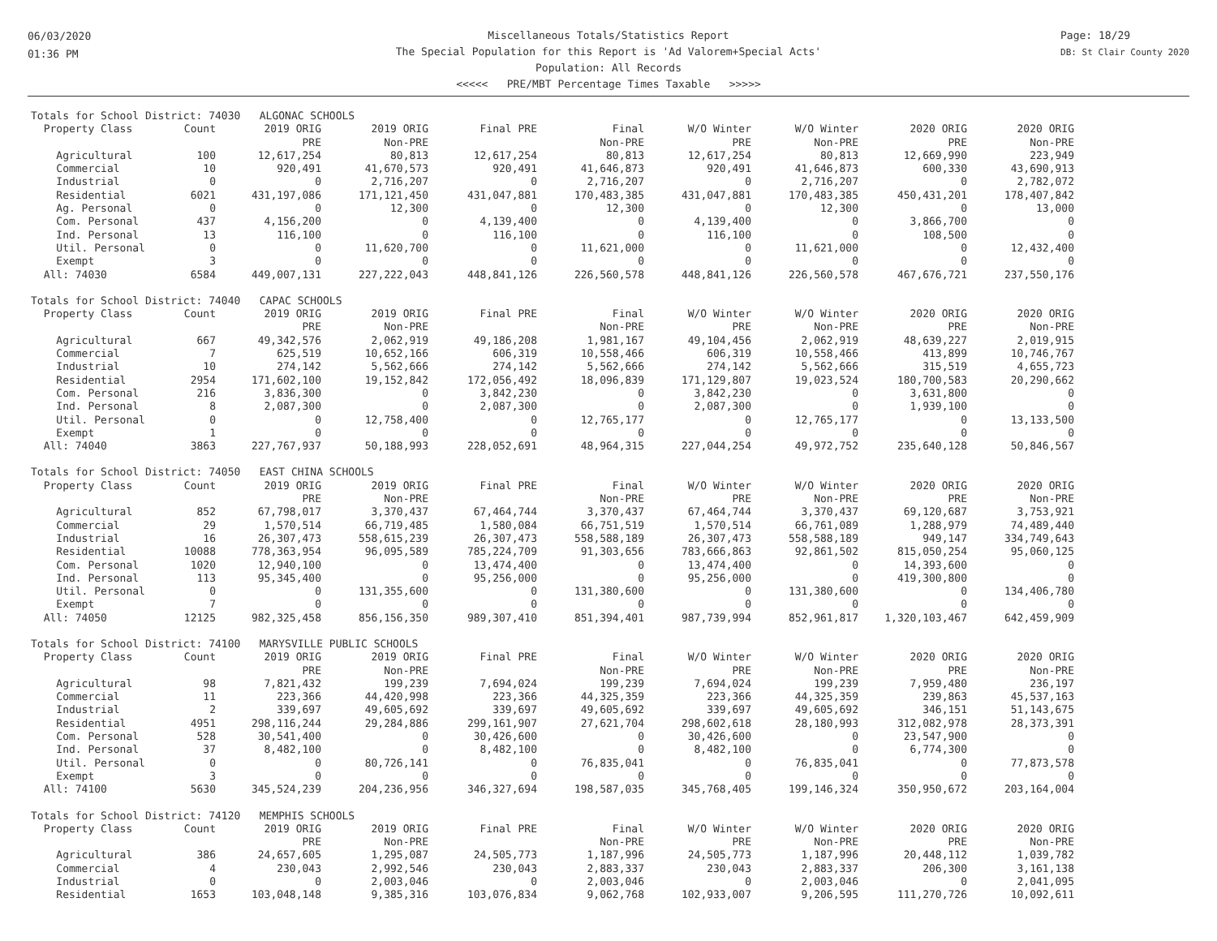06/03/2020
01:36 PM
Miscellaneous Totals/Statistics Report
The Special Population for this Report is 'Ad Valorem+Special Acts'
Population: All Records
<<<<< PRE/MBT Percentage Times Taxable >>>>>
Page: 18/29
DB: St Clair County 2020
Totals for School District: 74030 ALGONAC SCHOOLS
| Property Class | Count | 2019 ORIG | 2019 ORIG | Final PRE | Final | W/O Winter | W/O Winter | 2020 ORIG | 2020 ORIG |
| --- | --- | --- | --- | --- | --- | --- | --- | --- | --- |
| | | PRE | Non-PRE | | Non-PRE | PRE | Non-PRE | PRE | Non-PRE |
| Agricultural | 100 | 12,617,254 | 80,813 | 12,617,254 | 80,813 | 12,617,254 | 80,813 | 12,669,990 | 223,949 |
| Commercial | 10 | 920,491 | 41,670,573 | 920,491 | 41,646,873 | 920,491 | 41,646,873 | 600,330 | 43,690,913 |
| Industrial | 0 | 0 | 2,716,207 | 0 | 2,716,207 | 0 | 2,716,207 | 0 | 2,782,072 |
| Residential | 6021 | 431,197,086 | 171,121,450 | 431,047,881 | 170,483,385 | 431,047,881 | 170,483,385 | 450,431,201 | 178,407,842 |
| Ag. Personal | 0 | 0 | 12,300 | 0 | 12,300 | 0 | 12,300 | 0 | 13,000 |
| Com. Personal | 437 | 4,156,200 | 0 | 4,139,400 | 0 | 4,139,400 | 0 | 3,866,700 | 0 |
| Ind. Personal | 13 | 116,100 | 0 | 116,100 | 0 | 116,100 | 0 | 108,500 | 0 |
| Util. Personal | 0 | 0 | 11,620,700 | 0 | 11,621,000 | 0 | 11,621,000 | 0 | 12,432,400 |
| Exempt | 3 | 0 | 0 | 0 | 0 | 0 | 0 | 0 | 0 |
| All: 74030 | 6584 | 449,007,131 | 227,222,043 | 448,841,126 | 226,560,578 | 448,841,126 | 226,560,578 | 467,676,721 | 237,550,176 |
Totals for School District: 74040 CAPAC SCHOOLS
| Property Class | Count | 2019 ORIG | 2019 ORIG | Final PRE | Final | W/O Winter | W/O Winter | 2020 ORIG | 2020 ORIG |
| --- | --- | --- | --- | --- | --- | --- | --- | --- | --- |
| | | PRE | Non-PRE | | Non-PRE | PRE | Non-PRE | PRE | Non-PRE |
| Agricultural | 667 | 49,342,576 | 2,062,919 | 49,186,208 | 1,981,167 | 49,104,456 | 2,062,919 | 48,639,227 | 2,019,915 |
| Commercial | 7 | 625,519 | 10,652,166 | 606,319 | 10,558,466 | 606,319 | 10,558,466 | 413,899 | 10,746,767 |
| Industrial | 10 | 274,142 | 5,562,666 | 274,142 | 5,562,666 | 274,142 | 5,562,666 | 315,519 | 4,655,723 |
| Residential | 2954 | 171,602,100 | 19,152,842 | 172,056,492 | 18,096,839 | 171,129,807 | 19,023,524 | 180,700,583 | 20,290,662 |
| Com. Personal | 216 | 3,836,300 | 0 | 3,842,230 | 0 | 3,842,230 | 0 | 3,631,800 | 0 |
| Ind. Personal | 8 | 2,087,300 | 0 | 2,087,300 | 0 | 2,087,300 | 0 | 1,939,100 | 0 |
| Util. Personal | 0 | 0 | 12,758,400 | 0 | 12,765,177 | 0 | 12,765,177 | 0 | 13,133,500 |
| Exempt | 1 | 0 | 0 | 0 | 0 | 0 | 0 | 0 | 0 |
| All: 74040 | 3863 | 227,767,937 | 50,188,993 | 228,052,691 | 48,964,315 | 227,044,254 | 49,972,752 | 235,640,128 | 50,846,567 |
Totals for School District: 74050 EAST CHINA SCHOOLS
| Property Class | Count | 2019 ORIG | 2019 ORIG | Final PRE | Final | W/O Winter | W/O Winter | 2020 ORIG | 2020 ORIG |
| --- | --- | --- | --- | --- | --- | --- | --- | --- | --- |
| | | PRE | Non-PRE | | Non-PRE | PRE | Non-PRE | PRE | Non-PRE |
| Agricultural | 852 | 67,798,017 | 3,370,437 | 67,464,744 | 3,370,437 | 67,464,744 | 3,370,437 | 69,120,687 | 3,753,921 |
| Commercial | 29 | 1,570,514 | 66,719,485 | 1,580,084 | 66,751,519 | 1,570,514 | 66,761,089 | 1,288,979 | 74,489,440 |
| Industrial | 16 | 26,307,473 | 558,615,239 | 26,307,473 | 558,588,189 | 26,307,473 | 558,588,189 | 949,147 | 334,749,643 |
| Residential | 10088 | 778,363,954 | 96,095,589 | 785,224,709 | 91,303,656 | 783,666,863 | 92,861,502 | 815,050,254 | 95,060,125 |
| Com. Personal | 1020 | 12,940,100 | 0 | 13,474,400 | 0 | 13,474,400 | 0 | 14,393,600 | 0 |
| Ind. Personal | 113 | 95,345,400 | 0 | 95,256,000 | 0 | 95,256,000 | 0 | 419,300,800 | 0 |
| Util. Personal | 0 | 0 | 131,355,600 | 0 | 131,380,600 | 0 | 131,380,600 | 0 | 134,406,780 |
| Exempt | 7 | 0 | 0 | 0 | 0 | 0 | 0 | 0 | 0 |
| All: 74050 | 12125 | 982,325,458 | 856,156,350 | 989,307,410 | 851,394,401 | 987,739,994 | 852,961,817 | 1,320,103,467 | 642,459,909 |
Totals for School District: 74100 MARYSVILLE PUBLIC SCHOOLS
| Property Class | Count | 2019 ORIG | 2019 ORIG | Final PRE | Final | W/O Winter | W/O Winter | 2020 ORIG | 2020 ORIG |
| --- | --- | --- | --- | --- | --- | --- | --- | --- | --- |
| | | PRE | Non-PRE | | Non-PRE | PRE | Non-PRE | PRE | Non-PRE |
| Agricultural | 98 | 7,821,432 | 199,239 | 7,694,024 | 199,239 | 7,694,024 | 199,239 | 7,959,480 | 236,197 |
| Commercial | 11 | 223,366 | 44,420,998 | 223,366 | 44,325,359 | 223,366 | 44,325,359 | 239,863 | 45,537,163 |
| Industrial | 2 | 339,697 | 49,605,692 | 339,697 | 49,605,692 | 339,697 | 49,605,692 | 346,151 | 51,143,675 |
| Residential | 4951 | 298,116,244 | 29,284,886 | 299,161,907 | 27,621,704 | 298,602,618 | 28,180,993 | 312,082,978 | 28,373,391 |
| Com. Personal | 528 | 30,541,400 | 0 | 30,426,600 | 0 | 30,426,600 | 0 | 23,547,900 | 0 |
| Ind. Personal | 37 | 8,482,100 | 0 | 8,482,100 | 0 | 8,482,100 | 0 | 6,774,300 | 0 |
| Util. Personal | 0 | 0 | 80,726,141 | 0 | 76,835,041 | 0 | 76,835,041 | 0 | 77,873,578 |
| Exempt | 3 | 0 | 0 | 0 | 0 | 0 | 0 | 0 | 0 |
| All: 74100 | 5630 | 345,524,239 | 204,236,956 | 346,327,694 | 198,587,035 | 345,768,405 | 199,146,324 | 350,950,672 | 203,164,004 |
Totals for School District: 74120 MEMPHIS SCHOOLS
| Property Class | Count | 2019 ORIG | 2019 ORIG | Final PRE | Final | W/O Winter | W/O Winter | 2020 ORIG | 2020 ORIG |
| --- | --- | --- | --- | --- | --- | --- | --- | --- | --- |
| | | PRE | Non-PRE | | Non-PRE | PRE | Non-PRE | PRE | Non-PRE |
| Agricultural | 386 | 24,657,605 | 1,295,087 | 24,505,773 | 1,187,996 | 24,505,773 | 1,187,996 | 20,448,112 | 1,039,782 |
| Commercial | 4 | 230,043 | 2,992,546 | 230,043 | 2,883,337 | 230,043 | 2,883,337 | 206,300 | 3,161,138 |
| Industrial | 0 | 0 | 2,003,046 | 0 | 2,003,046 | 0 | 2,003,046 | 0 | 2,041,095 |
| Residential | 1653 | 103,048,148 | 9,385,316 | 103,076,834 | 9,062,768 | 102,933,007 | 9,206,595 | 111,270,726 | 10,092,611 |